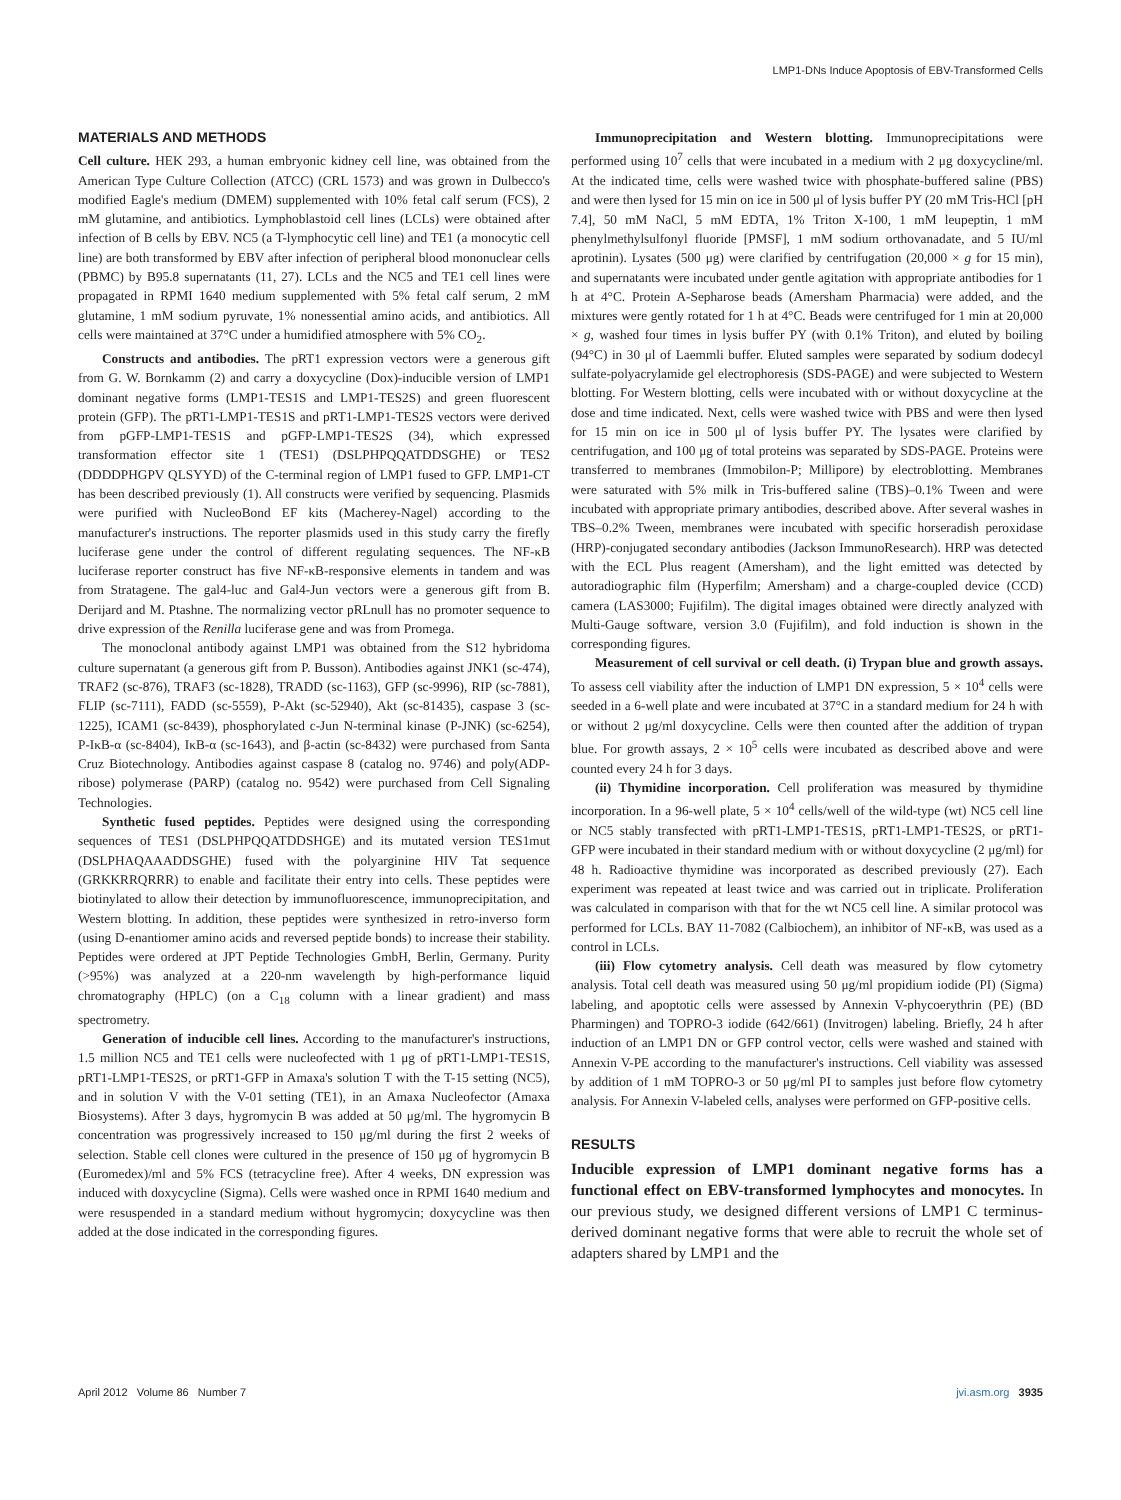LMP1-DNs Induce Apoptosis of EBV-Transformed Cells
MATERIALS AND METHODS
Cell culture. HEK 293, a human embryonic kidney cell line, was obtained from the American Type Culture Collection (ATCC) (CRL 1573) and was grown in Dulbecco's modified Eagle's medium (DMEM) supplemented with 10% fetal calf serum (FCS), 2 mM glutamine, and antibiotics. Lymphoblastoid cell lines (LCLs) were obtained after infection of B cells by EBV. NC5 (a T-lymphocytic cell line) and TE1 (a monocytic cell line) are both transformed by EBV after infection of peripheral blood mononuclear cells (PBMC) by B95.8 supernatants (11, 27). LCLs and the NC5 and TE1 cell lines were propagated in RPMI 1640 medium supplemented with 5% fetal calf serum, 2 mM glutamine, 1 mM sodium pyruvate, 1% nonessential amino acids, and antibiotics. All cells were maintained at 37°C under a humidified atmosphere with 5% CO<sub>2</sub>.
Constructs and antibodies. The pRT1 expression vectors were a generous gift from G. W. Bornkamm (2) and carry a doxycycline (Dox)-inducible version of LMP1 dominant negative forms (LMP1-TES1S and LMP1-TES2S) and green fluorescent protein (GFP). The pRT1-LMP1-TES1S and pRT1-LMP1-TES2S vectors were derived from pGFP-LMP1-TES1S and pGFP-LMP1-TES2S (34), which expressed transformation effector site 1 (TES1) (DSLPHPQQATDDSGHE) or TES2 (DDDDPHGPV QLSYYD) of the C-terminal region of LMP1 fused to GFP. LMP1-CT has been described previously (1). All constructs were verified by sequencing. Plasmids were purified with NucleoBond EF kits (Macherey-Nagel) according to the manufacturer's instructions. The reporter plasmids used in this study carry the firefly luciferase gene under the control of different regulating sequences. The NF-κB luciferase reporter construct has five NF-κB-responsive elements in tandem and was from Stratagene. The gal4-luc and Gal4-Jun vectors were a generous gift from B. Derijard and M. Ptashne. The normalizing vector pRLnull has no promoter sequence to drive expression of the Renilla luciferase gene and was from Promega.
The monoclonal antibody against LMP1 was obtained from the S12 hybridoma culture supernatant (a generous gift from P. Busson). Antibodies against JNK1 (sc-474), TRAF2 (sc-876), TRAF3 (sc-1828), TRADD (sc-1163), GFP (sc-9996), RIP (sc-7881), FLIP (sc-7111), FADD (sc-5559), P-Akt (sc-52940), Akt (sc-81435), caspase 3 (sc-1225), ICAM1 (sc-8439), phosphorylated c-Jun N-terminal kinase (P-JNK) (sc-6254), P-IκB-α (sc-8404), IκB-α (sc-1643), and β-actin (sc-8432) were purchased from Santa Cruz Biotechnology. Antibodies against caspase 8 (catalog no. 9746) and poly(ADP-ribose) polymerase (PARP) (catalog no. 9542) were purchased from Cell Signaling Technologies.
Synthetic fused peptides. Peptides were designed using the corresponding sequences of TES1 (DSLPHPQQATDDSHGE) and its mutated version TES1mut (DSLPHAQAAADDSGHE) fused with the polyarginine HIV Tat sequence (GRKKRRQRRR) to enable and facilitate their entry into cells. These peptides were biotinylated to allow their detection by immunofluorescence, immunoprecipitation, and Western blotting. In addition, these peptides were synthesized in retro-inverso form (using D-enantiomer amino acids and reversed peptide bonds) to increase their stability. Peptides were ordered at JPT Peptide Technologies GmbH, Berlin, Germany. Purity (>95%) was analyzed at a 220-nm wavelength by high-performance liquid chromatography (HPLC) (on a C<sub>18</sub> column with a linear gradient) and mass spectrometry.
Generation of inducible cell lines. According to the manufacturer's instructions, 1.5 million NC5 and TE1 cells were nucleofected with 1 μg of pRT1-LMP1-TES1S, pRT1-LMP1-TES2S, or pRT1-GFP in Amaxa's solution T with the T-15 setting (NC5), and in solution V with the V-01 setting (TE1), in an Amaxa Nucleofector (Amaxa Biosystems). After 3 days, hygromycin B was added at 50 μg/ml. The hygromycin B concentration was progressively increased to 150 μg/ml during the first 2 weeks of selection. Stable cell clones were cultured in the presence of 150 μg of hygromycin B (Euromedex)/ml and 5% FCS (tetracycline free). After 4 weeks, DN expression was induced with doxycycline (Sigma). Cells were washed once in RPMI 1640 medium and were resuspended in a standard medium without hygromycin; doxycycline was then added at the dose indicated in the corresponding figures.
Immunoprecipitation and Western blotting. Immunoprecipitations were performed using 10<sup>7</sup> cells that were incubated in a medium with 2 μg doxycycline/ml. At the indicated time, cells were washed twice with phosphate-buffered saline (PBS) and were then lysed for 15 min on ice in 500 μl of lysis buffer PY (20 mM Tris-HCl [pH 7.4], 50 mM NaCl, 5 mM EDTA, 1% Triton X-100, 1 mM leupeptin, 1 mM phenylmethylsulfonyl fluoride [PMSF], 1 mM sodium orthovanadate, and 5 IU/ml aprotinin). Lysates (500 μg) were clarified by centrifugation (20,000 × g for 15 min), and supernatants were incubated under gentle agitation with appropriate antibodies for 1 h at 4°C. Protein A-Sepharose beads (Amersham Pharmacia) were added, and the mixtures were gently rotated for 1 h at 4°C. Beads were centrifuged for 1 min at 20,000 × g, washed four times in lysis buffer PY (with 0.1% Triton), and eluted by boiling (94°C) in 30 μl of Laemmli buffer. Eluted samples were separated by sodium dodecyl sulfate-polyacrylamide gel electrophoresis (SDS-PAGE) and were subjected to Western blotting. For Western blotting, cells were incubated with or without doxycycline at the dose and time indicated. Next, cells were washed twice with PBS and were then lysed for 15 min on ice in 500 μl of lysis buffer PY. The lysates were clarified by centrifugation, and 100 μg of total proteins was separated by SDS-PAGE. Proteins were transferred to membranes (Immobilon-P; Millipore) by electroblotting. Membranes were saturated with 5% milk in Tris-buffered saline (TBS)–0.1% Tween and were incubated with appropriate primary antibodies, described above. After several washes in TBS–0.2% Tween, membranes were incubated with specific horseradish peroxidase (HRP)-conjugated secondary antibodies (Jackson ImmunoResearch). HRP was detected with the ECL Plus reagent (Amersham), and the light emitted was detected by autoradiographic film (Hyperfilm; Amersham) and a charge-coupled device (CCD) camera (LAS3000; Fujifilm). The digital images obtained were directly analyzed with Multi-Gauge software, version 3.0 (Fujifilm), and fold induction is shown in the corresponding figures.
Measurement of cell survival or cell death. (i) Trypan blue and growth assays. To assess cell viability after the induction of LMP1 DN expression, 5 × 10<sup>4</sup> cells were seeded in a 6-well plate and were incubated at 37°C in a standard medium for 24 h with or without 2 μg/ml doxycycline. Cells were then counted after the addition of trypan blue. For growth assays, 2 × 10<sup>5</sup> cells were incubated as described above and were counted every 24 h for 3 days.
(ii) Thymidine incorporation. Cell proliferation was measured by thymidine incorporation. In a 96-well plate, 5 × 10<sup>4</sup> cells/well of the wild-type (wt) NC5 cell line or NC5 stably transfected with pRT1-LMP1-TES1S, pRT1-LMP1-TES2S, or pRT1-GFP were incubated in their standard medium with or without doxycycline (2 μg/ml) for 48 h. Radioactive thymidine was incorporated as described previously (27). Each experiment was repeated at least twice and was carried out in triplicate. Proliferation was calculated in comparison with that for the wt NC5 cell line. A similar protocol was performed for LCLs. BAY 11-7082 (Calbiochem), an inhibitor of NF-κB, was used as a control in LCLs.
(iii) Flow cytometry analysis. Cell death was measured by flow cytometry analysis. Total cell death was measured using 50 μg/ml propidium iodide (PI) (Sigma) labeling, and apoptotic cells were assessed by Annexin V-phycoerythrin (PE) (BD Pharmingen) and TOPRO-3 iodide (642/661) (Invitrogen) labeling. Briefly, 24 h after induction of an LMP1 DN or GFP control vector, cells were washed and stained with Annexin V-PE according to the manufacturer's instructions. Cell viability was assessed by addition of 1 mM TOPRO-3 or 50 μg/ml PI to samples just before flow cytometry analysis. For Annexin V-labeled cells, analyses were performed on GFP-positive cells.
RESULTS
Inducible expression of LMP1 dominant negative forms has a functional effect on EBV-transformed lymphocytes and monocytes. In our previous study, we designed different versions of LMP1 C terminus-derived dominant negative forms that were able to recruit the whole set of adapters shared by LMP1 and the
April 2012 Volume 86 Number 7 jvi.asm.org 3935